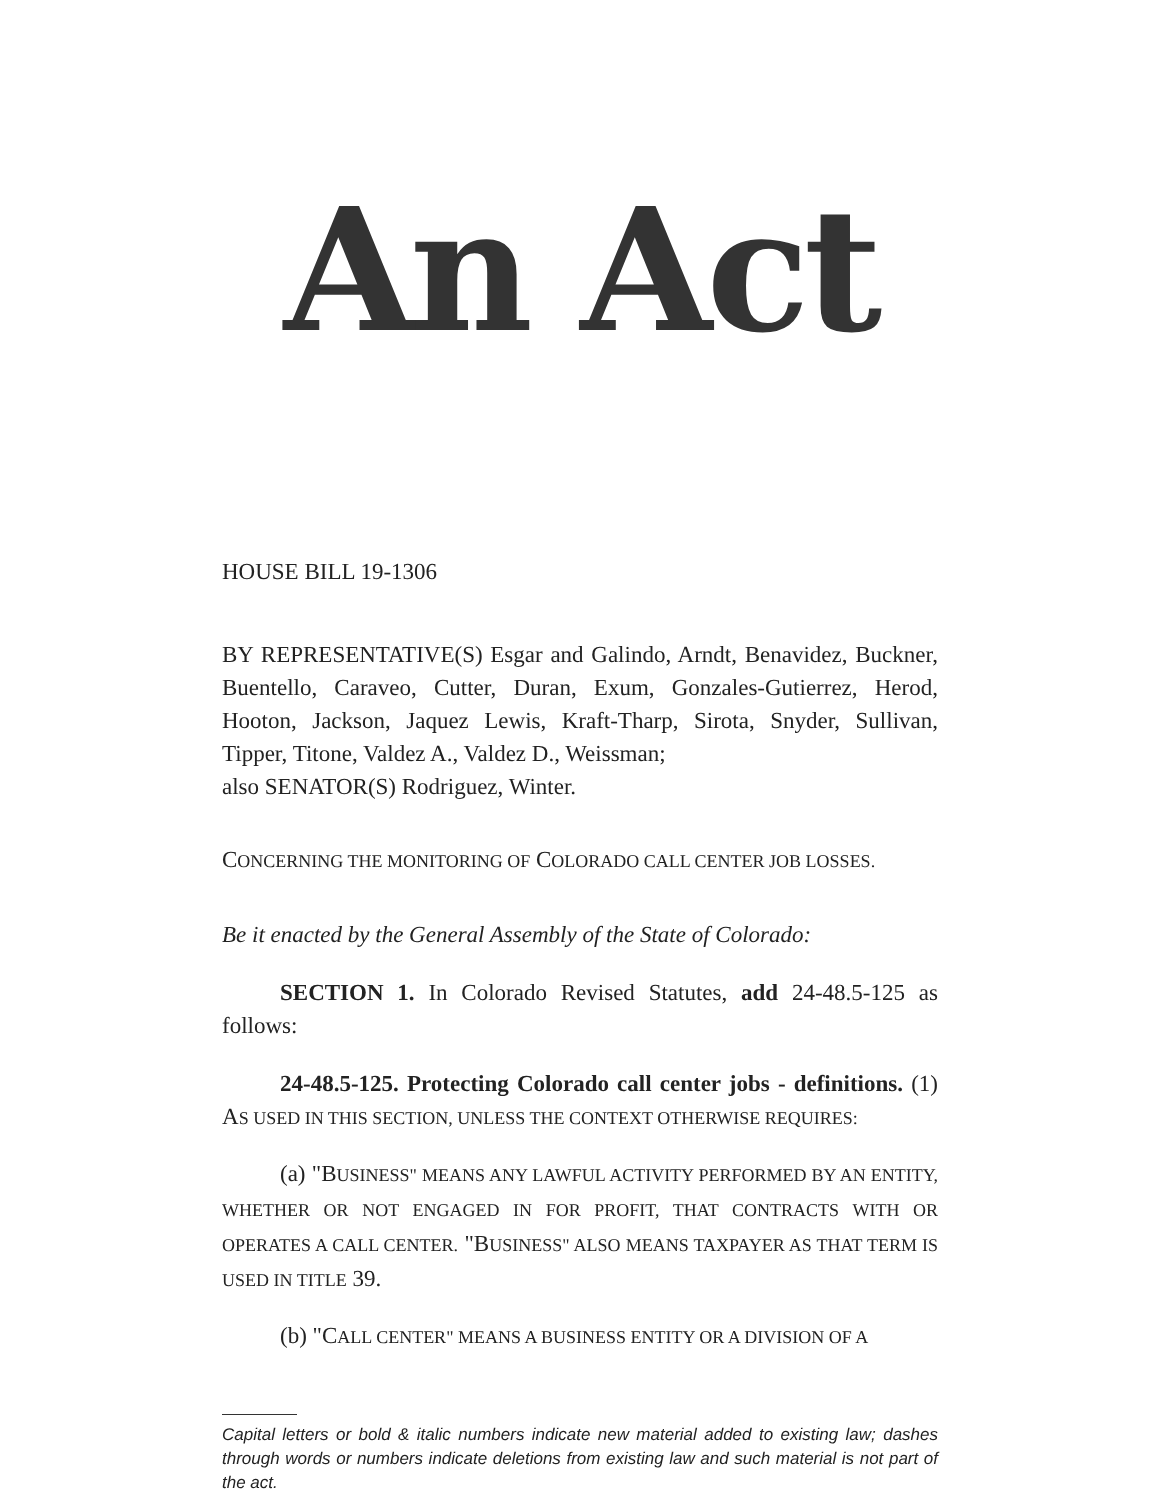An Act
HOUSE BILL 19-1306
BY REPRESENTATIVE(S) Esgar and Galindo, Arndt, Benavidez, Buckner, Buentello, Caraveo, Cutter, Duran, Exum, Gonzales-Gutierrez, Herod, Hooton, Jackson, Jaquez Lewis, Kraft-Tharp, Sirota, Snyder, Sullivan, Tipper, Titone, Valdez A., Valdez D., Weissman;
also SENATOR(S) Rodriguez, Winter.
CONCERNING THE MONITORING OF COLORADO CALL CENTER JOB LOSSES.
Be it enacted by the General Assembly of the State of Colorado:
SECTION 1. In Colorado Revised Statutes, add 24-48.5-125 as follows:
24-48.5-125. Protecting Colorado call center jobs - definitions. (1) AS USED IN THIS SECTION, UNLESS THE CONTEXT OTHERWISE REQUIRES:
(a) "BUSINESS" MEANS ANY LAWFUL ACTIVITY PERFORMED BY AN ENTITY, WHETHER OR NOT ENGAGED IN FOR PROFIT, THAT CONTRACTS WITH OR OPERATES A CALL CENTER. "BUSINESS" ALSO MEANS TAXPAYER AS THAT TERM IS USED IN TITLE 39.
(b) "CALL CENTER" MEANS A BUSINESS ENTITY OR A DIVISION OF A
Capital letters or bold & italic numbers indicate new material added to existing law; dashes through words or numbers indicate deletions from existing law and such material is not part of the act.